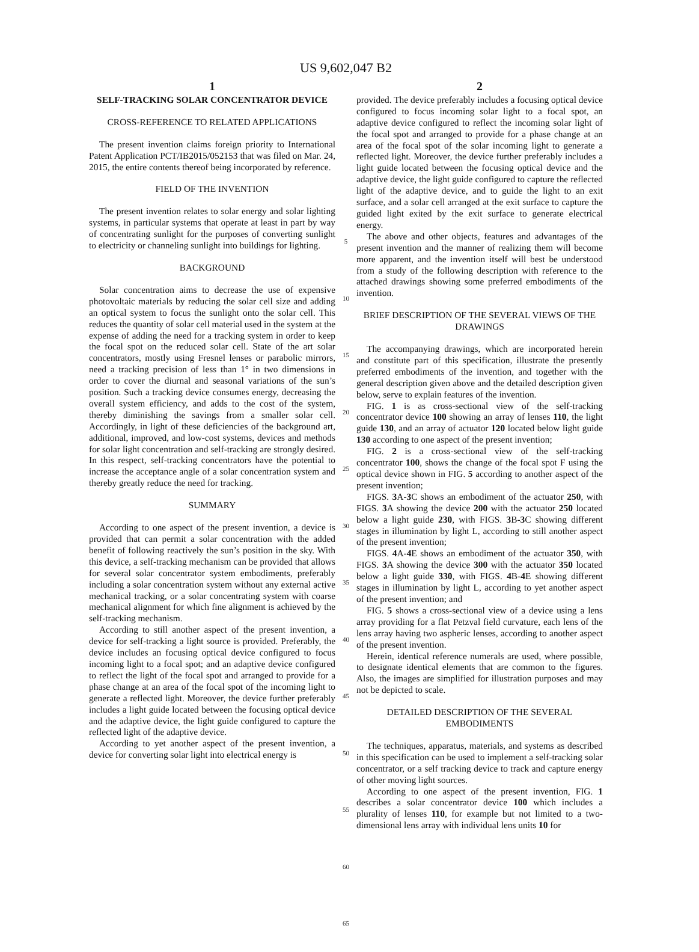US 9,602,047 B2
1
SELF-TRACKING SOLAR CONCENTRATOR DEVICE
CROSS-REFERENCE TO RELATED APPLICATIONS
The present invention claims foreign priority to International Patent Application PCT/IB2015/052153 that was filed on Mar. 24, 2015, the entire contents thereof being incorporated by reference.
FIELD OF THE INVENTION
The present invention relates to solar energy and solar lighting systems, in particular systems that operate at least in part by way of concentrating sunlight for the purposes of converting sunlight to electricity or channeling sunlight into buildings for lighting.
BACKGROUND
Solar concentration aims to decrease the use of expensive photovoltaic materials by reducing the solar cell size and adding an optical system to focus the sunlight onto the solar cell. This reduces the quantity of solar cell material used in the system at the expense of adding the need for a tracking system in order to keep the focal spot on the reduced solar cell. State of the art solar concentrators, mostly using Fresnel lenses or parabolic mirrors, need a tracking precision of less than 1° in two dimensions in order to cover the diurnal and seasonal variations of the sun’s position. Such a tracking device consumes energy, decreasing the overall system efficiency, and adds to the cost of the system, thereby diminishing the savings from a smaller solar cell. Accordingly, in light of these deficiencies of the background art, additional, improved, and low-cost systems, devices and methods for solar light concentration and self-tracking are strongly desired. In this respect, self-tracking concentrators have the potential to increase the acceptance angle of a solar concentration system and thereby greatly reduce the need for tracking.
SUMMARY
According to one aspect of the present invention, a device is provided that can permit a solar concentration with the added benefit of following reactively the sun’s position in the sky. With this device, a self-tracking mechanism can be provided that allows for several solar concentrator system embodiments, preferably including a solar concentration system without any external active mechanical tracking, or a solar concentrating system with coarse mechanical alignment for which fine alignment is achieved by the self-tracking mechanism.
According to still another aspect of the present invention, a device for self-tracking a light source is provided. Preferably, the device includes an focusing optical device configured to focus incoming light to a focal spot; and an adaptive device configured to reflect the light of the focal spot and arranged to provide for a phase change at an area of the focal spot of the incoming light to generate a reflected light. Moreover, the device further preferably includes a light guide located between the focusing optical device and the adaptive device, the light guide configured to capture the reflected light of the adaptive device.
According to yet another aspect of the present invention, a device for converting solar light into electrical energy is
5
10
15
20
25
30
35
40
45
50
55
60
65
2
provided. The device preferably includes a focusing optical device configured to focus incoming solar light to a focal spot, an adaptive device configured to reflect the incoming solar light of the focal spot and arranged to provide for a phase change at an area of the focal spot of the solar incoming light to generate a reflected light. Moreover, the device further preferably includes a light guide located between the focusing optical device and the adaptive device, the light guide configured to capture the reflected light of the adaptive device, and to guide the light to an exit surface, and a solar cell arranged at the exit surface to capture the guided light exited by the exit surface to generate electrical energy.
The above and other objects, features and advantages of the present invention and the manner of realizing them will become more apparent, and the invention itself will best be understood from a study of the following description with reference to the attached drawings showing some preferred embodiments of the invention.
BRIEF DESCRIPTION OF THE SEVERAL VIEWS OF THE DRAWINGS
The accompanying drawings, which are incorporated herein and constitute part of this specification, illustrate the presently preferred embodiments of the invention, and together with the general description given above and the detailed description given below, serve to explain features of the invention.
FIG. 1 is as cross-sectional view of the self-tracking concentrator device 100 showing an array of lenses 110, the light guide 130, and an array of actuator 120 located below light guide 130 according to one aspect of the present invention;
FIG. 2 is a cross-sectional view of the self-tracking concentrator 100, shows the change of the focal spot F using the optical device shown in FIG. 5 according to another aspect of the present invention;
FIGS. 3 A-3 C shows an embodiment of the actuator 250, with FIGS. 3 A showing the device 200 with the actuator 250 located below a light guide 230, with FIGS. 3 B-3 C showing different stages in illumination by light L, according to still another aspect of the present invention;
FIGS. 4 A-4 E shows an embodiment of the actuator 350, with FIGS. 3 A showing the device 300 with the actuator 350 located below a light guide 330, with FIGS. 4 B-4 E showing different stages in illumination by light L, according to yet another aspect of the present invention; and
FIG. 5 shows a cross-sectional view of a device using a lens array providing for a flat Petzval field curvature, each lens of the lens array having two aspheric lenses, according to another aspect of the present invention.
Herein, identical reference numerals are used, where possible, to designate identical elements that are common to the figures. Also, the images are simplified for illustration purposes and may not be depicted to scale.
DETAILED DESCRIPTION OF THE SEVERAL EMBODIMENTS
The techniques, apparatus, materials, and systems as described in this specification can be used to implement a self-tracking solar concentrator, or a self tracking device to track and capture energy of other moving light sources.
According to one aspect of the present invention, FIG. 1 describes a solar concentrator device 100 which includes a plurality of lenses 110, for example but not limited to a two-dimensional lens array with individual lens units 10 for